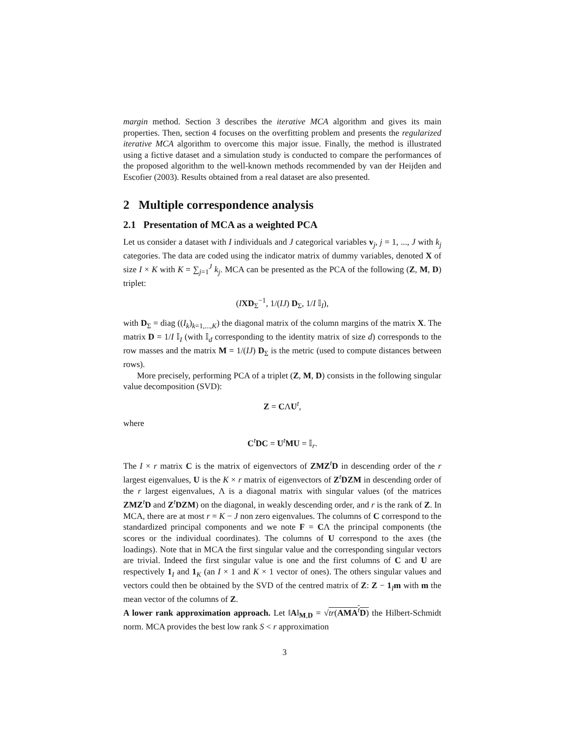margin method. Section 3 describes the iterative MCA algorithm and gives its main properties. Then, section 4 focuses on the overfitting problem and presents the regularized iterative MCA algorithm to overcome this major issue. Finally, the method is illustrated using a fictive dataset and a simulation study is conducted to compare the performances of the proposed algorithm to the well-known methods recommended by van der Heijden and Escofier (2003). Results obtained from a real dataset are also presented.
2 Multiple correspondence analysis
2.1 Presentation of MCA as a weighted PCA
Let us consider a dataset with I individuals and J categorical variables v<sub>j</sub>, j = 1, ..., J with k<sub>j</sub> categories. The data are coded using the indicator matrix of dummy variables, denoted X of size I × K with K = ∑<sub>j=1</sub><sup>J</sup> k<sub>j</sub>. MCA can be presented as the PCA of the following (Z, M, D) triplet:
(IXD<sub>Σ</sub><sup>−1</sup>, 1/(IJ) D<sub>Σ</sub>, 1/I 𝕀<sub>I</sub>),
with D<sub>Σ</sub> = diag ((I<sub>k</sub>)<sub>k=1,...,K</sub>) the diagonal matrix of the column margins of the matrix X. The matrix D = 1/I 𝕀<sub>I</sub> (with 𝕀<sub>d</sub> corresponding to the identity matrix of size d) corresponds to the row masses and the matrix M = 1/(IJ) D<sub>Σ</sub> is the metric (used to compute distances between rows).
More precisely, performing PCA of a triplet (Z, M, D) consists in the following singular value decomposition (SVD):
Z = CΛU<sup>t</sup>,
where
C<sup>t</sup>DC = U<sup>t</sup>MU = 𝕀<sub>r</sub>.
The I × r matrix C is the matrix of eigenvectors of ZMZ<sup>t</sup>D in descending order of the r largest eigenvalues, U is the K × r matrix of eigenvectors of Z<sup>t</sup>DZM in descending order of the r largest eigenvalues, Λ is a diagonal matrix with singular values (of the matrices ZMZ<sup>t</sup>D and Z<sup>t</sup>DZM) on the diagonal, in weakly descending order, and r is the rank of Z. In MCA, there are at most r = K − J non zero eigenvalues. The columns of C correspond to the standardized principal components and we note F = CΛ the principal components (the scores or the individual coordinates). The columns of U correspond to the axes (the loadings). Note that in MCA the first singular value and the corresponding singular vectors are trivial. Indeed the first singular value is one and the first columns of C and U are respectively 1<sub>I</sub> and 1<sub>K</sub> (an I × 1 and K × 1 vector of ones). The others singular values and vectors could then be obtained by the SVD of the centred matrix of Z: Z − 1<sub>I</sub>m with m the mean vector of the columns of Z.
A lower rank approximation approach. Let ‖A‖<sub>M,D</sub> = √tr(AMA<sup>t</sup>D) the Hilbert-Schmidt norm. MCA provides the best low rank S < r approximation
3